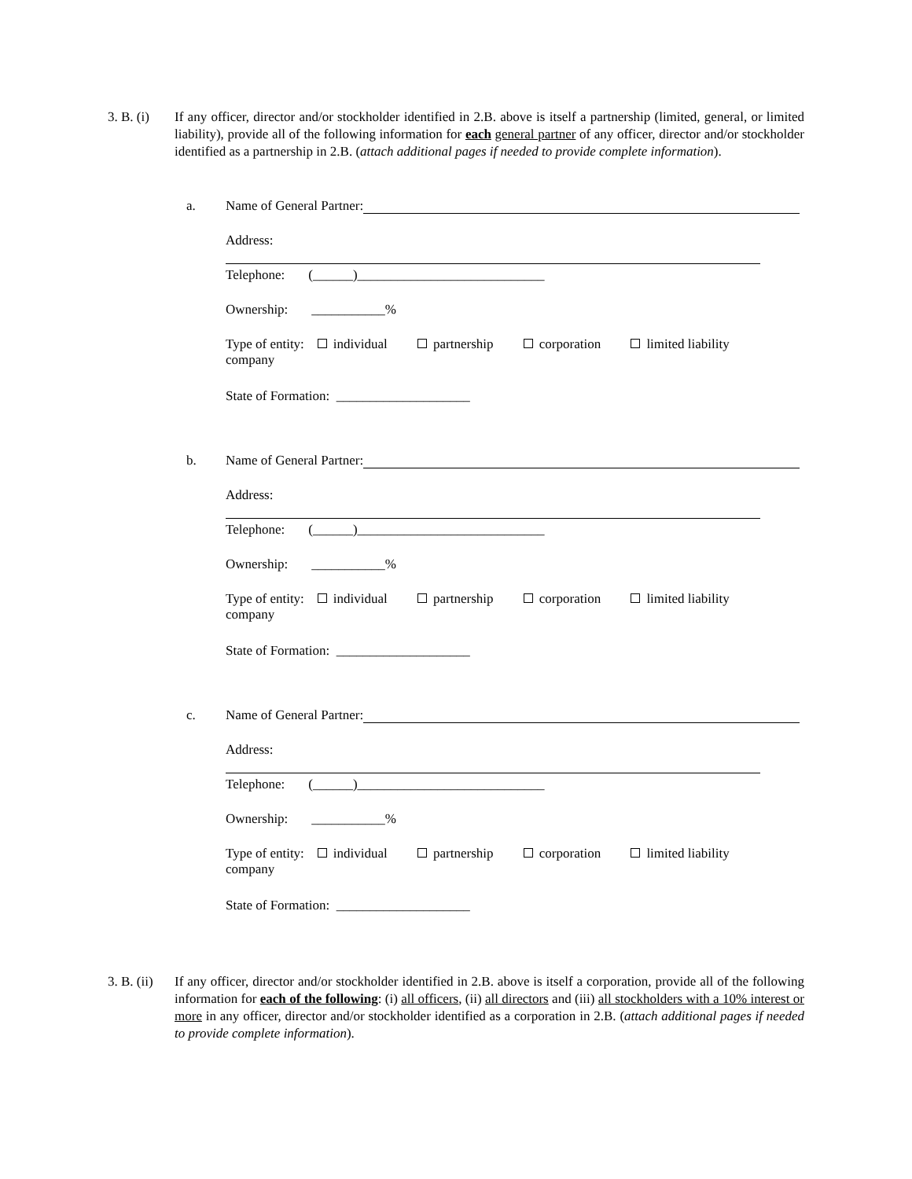3. B. (i)
If any officer, director and/or stockholder identified in 2.B. above is itself a partnership (limited, general, or limited liability), provide all of the following information for each general partner of any officer, director and/or stockholder identified as a partnership in 2.B. (attach additional pages if needed to provide complete information).
a.
Name of General Partner:
Address:
Telephone: (______)____________________________
Ownership: ___________%
Type of entity: individual partnership corporation limited liability
company
State of Formation: ____________________
b.
Name of General Partner:
Address:
Telephone: (______)____________________________
Ownership: ___________%
Type of entity: individual partnership corporation limited liability
company
State of Formation: ____________________
c.
Name of General Partner:
Address:
Telephone: (______)____________________________
Ownership: ___________%
Type of entity: individual partnership corporation limited liability
company
State of Formation: ____________________
3. B. (ii)
If any officer, director and/or stockholder identified in 2.B. above is itself a corporation, provide all of the following information for each of the following: (i) all officers, (ii) all directors and (iii) all stockholders with a 10% interest or more in any officer, director and/or stockholder identified as a corporation in 2.B. (attach additional pages if needed to provide complete information).